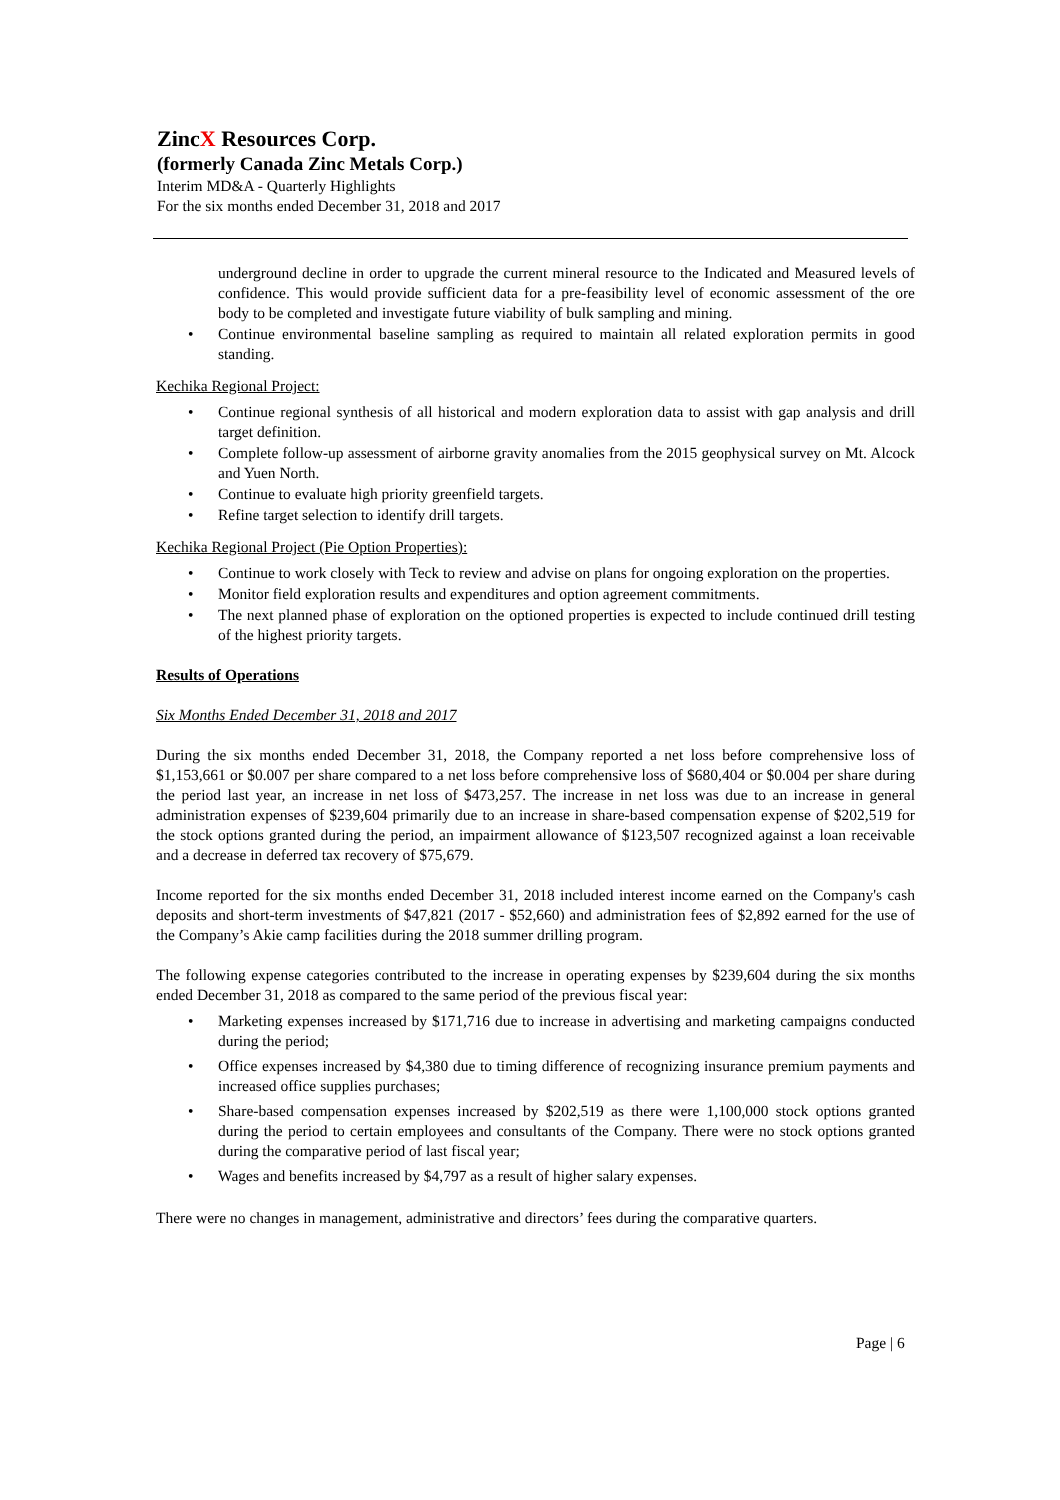ZincX Resources Corp.
(formerly Canada Zinc Metals Corp.)
Interim MD&A - Quarterly Highlights
For the six months ended December 31, 2018 and 2017
underground decline in order to upgrade the current mineral resource to the Indicated and Measured levels of confidence. This would provide sufficient data for a pre-feasibility level of economic assessment of the ore body to be completed and investigate future viability of bulk sampling and mining.
• Continue environmental baseline sampling as required to maintain all related exploration permits in good standing.
Kechika Regional Project:
• Continue regional synthesis of all historical and modern exploration data to assist with gap analysis and drill target definition.
• Complete follow-up assessment of airborne gravity anomalies from the 2015 geophysical survey on Mt. Alcock and Yuen North.
• Continue to evaluate high priority greenfield targets.
• Refine target selection to identify drill targets.
Kechika Regional Project (Pie Option Properties):
• Continue to work closely with Teck to review and advise on plans for ongoing exploration on the properties.
• Monitor field exploration results and expenditures and option agreement commitments.
• The next planned phase of exploration on the optioned properties is expected to include continued drill testing of the highest priority targets.
Results of Operations
Six Months Ended December 31, 2018 and 2017
During the six months ended December 31, 2018, the Company reported a net loss before comprehensive loss of $1,153,661 or $0.007 per share compared to a net loss before comprehensive loss of $680,404 or $0.004 per share during the period last year, an increase in net loss of $473,257. The increase in net loss was due to an increase in general administration expenses of $239,604 primarily due to an increase in share-based compensation expense of $202,519 for the stock options granted during the period, an impairment allowance of $123,507 recognized against a loan receivable and a decrease in deferred tax recovery of $75,679.
Income reported for the six months ended December 31, 2018 included interest income earned on the Company's cash deposits and short-term investments of $47,821 (2017 - $52,660) and administration fees of $2,892 earned for the use of the Company’s Akie camp facilities during the 2018 summer drilling program.
The following expense categories contributed to the increase in operating expenses by $239,604 during the six months ended December 31, 2018 as compared to the same period of the previous fiscal year:
• Marketing expenses increased by $171,716 due to increase in advertising and marketing campaigns conducted during the period;
• Office expenses increased by $4,380 due to timing difference of recognizing insurance premium payments and increased office supplies purchases;
• Share-based compensation expenses increased by $202,519 as there were 1,100,000 stock options granted during the period to certain employees and consultants of the Company. There were no stock options granted during the comparative period of last fiscal year;
• Wages and benefits increased by $4,797 as a result of higher salary expenses.
There were no changes in management, administrative and directors’ fees during the comparative quarters.
Page | 6